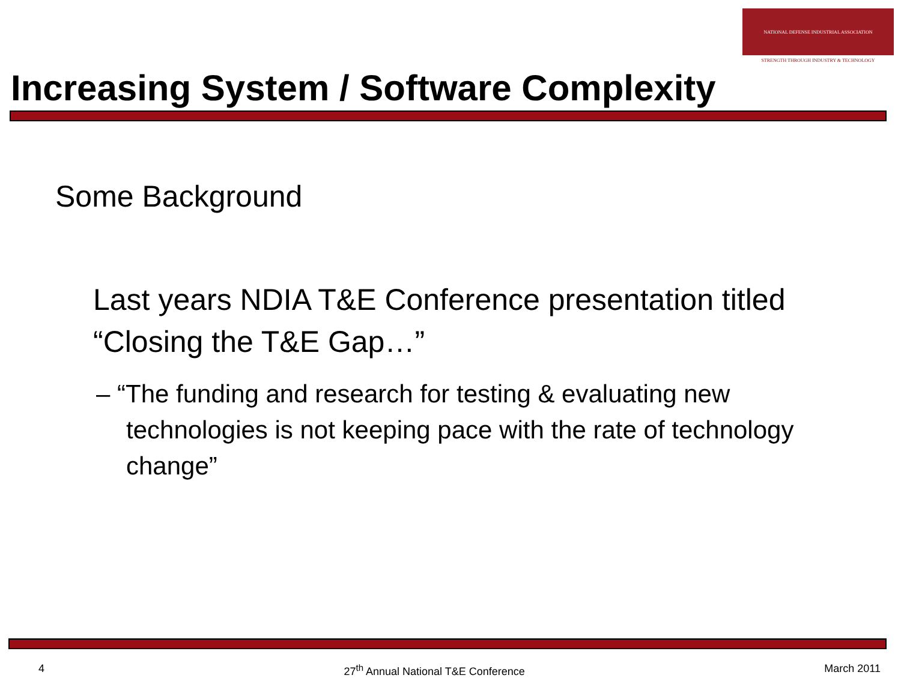NATIONAL DEFENSE INDUSTRIAL ASSOCIATION
STRENGTH THROUGH INDUSTRY & TECHNOLOGY
Increasing System / Software Complexity
Some Background
Last years NDIA T&E Conference presentation titled “Closing the T&E Gap…”
– “The funding and research for testing & evaluating new technologies is not keeping pace with the rate of technology change”
4 27<sup>th</sup> Annual National T&E Conference March 2011